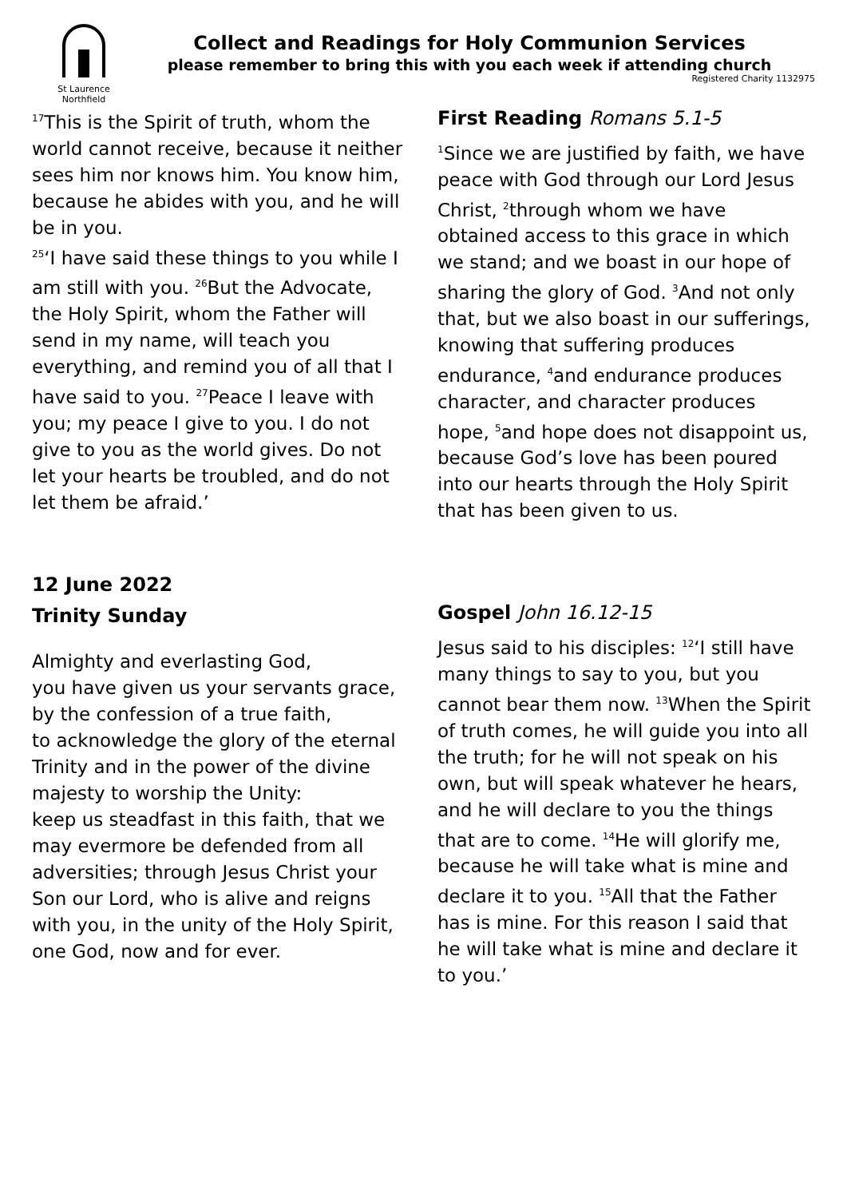St Laurence
Northfield
Collect and Readings for Holy Communion Services
please remember to bring this with you each week if attending church
Registered Charity 1132975
<sup>17</sup> This is the Spirit of truth, whom the world cannot receive, because it neither sees him nor knows him. You know him, because he abides with you, and he will be in you.
<sup>25</sup> ‘I have said these things to you while I am still with you. <sup>26</sup>But the Advocate, the Holy Spirit, whom the Father will send in my name, will teach you everything, and remind you of all that I have said to you. <sup>27</sup>Peace I leave with you; my peace I give to you. I do not give to you as the world gives. Do not let your hearts be troubled, and do not let them be afraid.’
12 June 2022
Trinity Sunday
Almighty and everlasting God,
you have given us your servants grace,
by the confession of a true faith,
to acknowledge the glory of the eternal Trinity and in the power of the divine majesty to worship the Unity:
keep us steadfast in this faith, that we may evermore be defended from all adversities; through Jesus Christ your Son our Lord, who is alive and reigns with you, in the unity of the Holy Spirit, one God, now and for ever.
First Reading Romans 5.1-5
<sup>1</sup> Since we are justified by faith, we have peace with God through our Lord Jesus Christ, <sup>2</sup>through whom we have obtained access to this grace in which we stand; and we boast in our hope of sharing the glory of God. <sup>3</sup>And not only that, but we also boast in our sufferings, knowing that suffering produces endurance, <sup>4</sup>and endurance produces character, and character produces hope, <sup>5</sup>and hope does not disappoint us, because God’s love has been poured into our hearts through the Holy Spirit that has been given to us.
Gospel John 16.12-15
Jesus said to his disciples: <sup>12</sup>‘I still have many things to say to you, but you cannot bear them now. <sup>13</sup>When the Spirit of truth comes, he will guide you into all the truth; for he will not speak on his own, but will speak whatever he hears, and he will declare to you the things that are to come. <sup>14</sup>He will glorify me, because he will take what is mine and declare it to you. <sup>15</sup>All that the Father has is mine. For this reason I said that he will take what is mine and declare it to you.’